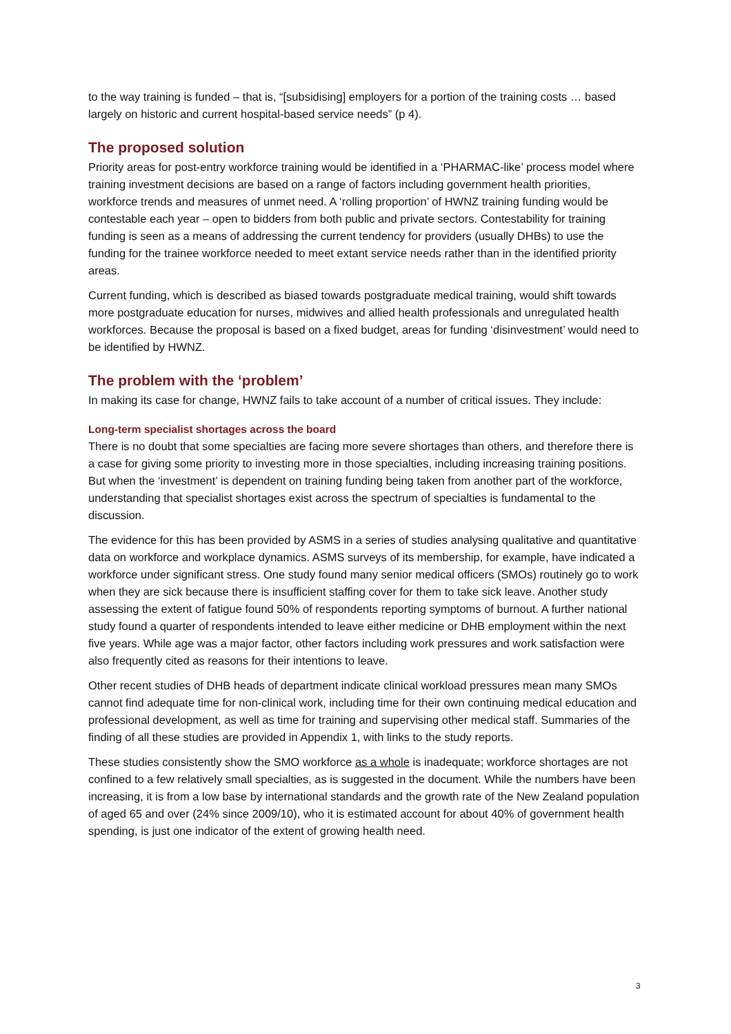to the way training is funded – that is, “[subsidising] employers for a portion of the training costs … based largely on historic and current hospital-based service needs” (p 4).
The proposed solution
Priority areas for post-entry workforce training would be identified in a ‘PHARMAC-like’ process model where training investment decisions are based on a range of factors including government health priorities, workforce trends and measures of unmet need. A ‘rolling proportion’ of HWNZ training funding would be contestable each year – open to bidders from both public and private sectors. Contestability for training funding is seen as a means of addressing the current tendency for providers (usually DHBs) to use the funding for the trainee workforce needed to meet extant service needs rather than in the identified priority areas.
Current funding, which is described as biased towards postgraduate medical training, would shift towards more postgraduate education for nurses, midwives and allied health professionals and unregulated health workforces. Because the proposal is based on a fixed budget, areas for funding ‘disinvestment’ would need to be identified by HWNZ.
The problem with the ‘problem’
In making its case for change, HWNZ fails to take account of a number of critical issues. They include:
Long-term specialist shortages across the board
There is no doubt that some specialties are facing more severe shortages than others, and therefore there is a case for giving some priority to investing more in those specialties, including increasing training positions. But when the ‘investment’ is dependent on training funding being taken from another part of the workforce, understanding that specialist shortages exist across the spectrum of specialties is fundamental to the discussion.
The evidence for this has been provided by ASMS in a series of studies analysing qualitative and quantitative data on workforce and workplace dynamics. ASMS surveys of its membership, for example, have indicated a workforce under significant stress. One study found many senior medical officers (SMOs) routinely go to work when they are sick because there is insufficient staffing cover for them to take sick leave. Another study assessing the extent of fatigue found 50% of respondents reporting symptoms of burnout. A further national study found a quarter of respondents intended to leave either medicine or DHB employment within the next five years. While age was a major factor, other factors including work pressures and work satisfaction were also frequently cited as reasons for their intentions to leave.
Other recent studies of DHB heads of department indicate clinical workload pressures mean many SMOs cannot find adequate time for non-clinical work, including time for their own continuing medical education and professional development, as well as time for training and supervising other medical staff. Summaries of the finding of all these studies are provided in Appendix 1, with links to the study reports.
These studies consistently show the SMO workforce as a whole is inadequate; workforce shortages are not confined to a few relatively small specialties, as is suggested in the document. While the numbers have been increasing, it is from a low base by international standards and the growth rate of the New Zealand population of aged 65 and over (24% since 2009/10), who it is estimated account for about 40% of government health spending, is just one indicator of the extent of growing health need.
3